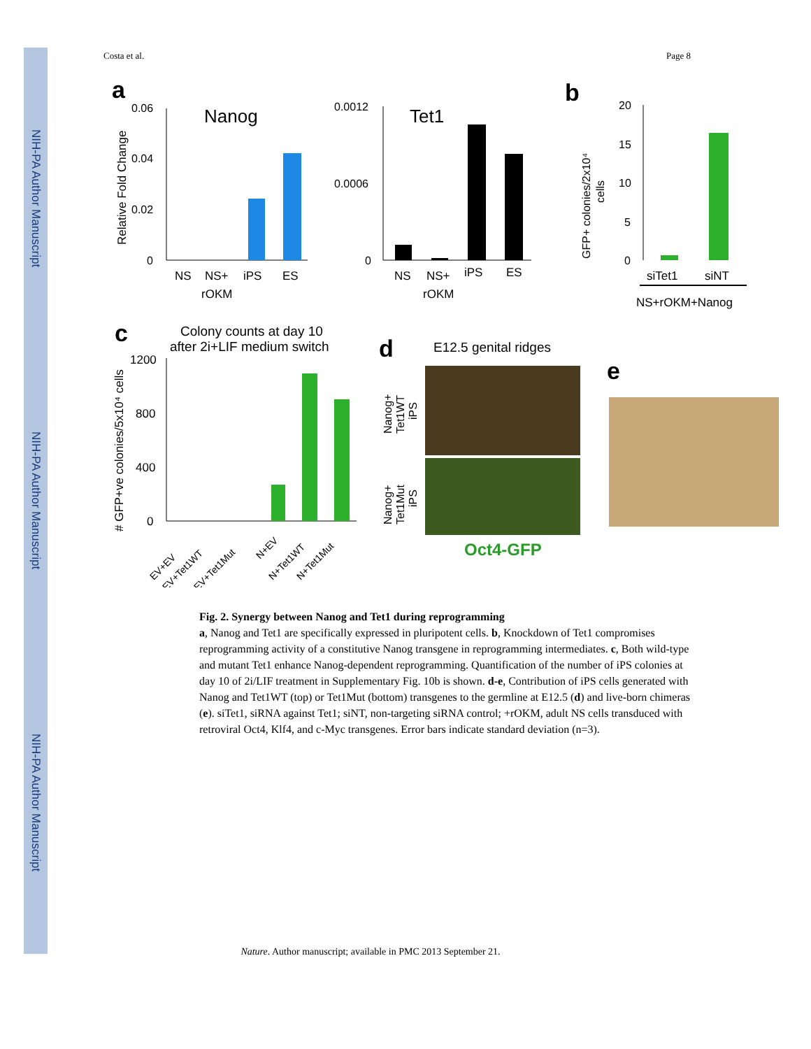NIH-PA Author Manuscript
NIH-PA Author Manuscript
NIH-PA Author Manuscript
Costa et al. Page 8
a
Nanog
Relative Fold Change
0.06
0.04
0.02
0
NS
NS+
iPS
ES
rOKM
Tet1
0.0012
0.0006
0
NS
NS+
iPS
ES
rOKM
b
GFP+ colonies/2x10⁴
cells
20
15
10
5
0
siTet1
siNT
NS+rOKM+Nanog
c
Colony counts at day 10
after 2i+LIF medium switch
# GFP+ve colonies/5x10⁴ cells
1200
800
400
0
EV+EV
EV+Tet1WT
EV+Tet1Mut
N+EV
N+Tet1WT
N+Tet1Mut
d
E12.5 genital ridges
Nanog+
Tet1WT
iPS
Nanog+
Tet1Mut
iPS
Oct4-GFP
e
Fig. 2. Synergy between Nanog and Tet1 during reprogramming
a, Nanog and Tet1 are specifically expressed in pluripotent cells. b, Knockdown of Tet1 compromises reprogramming activity of a constitutive Nanog transgene in reprogramming intermediates. c, Both wild-type and mutant Tet1 enhance Nanog-dependent reprogramming. Quantification of the number of iPS colonies at day 10 of 2i/LIF treatment in Supplementary Fig. 10b is shown. d-e, Contribution of iPS cells generated with Nanog and Tet1WT (top) or Tet1Mut (bottom) transgenes to the germline at E12.5 (d) and live-born chimeras (e). siTet1, siRNA against Tet1; siNT, non-targeting siRNA control; +rOKM, adult NS cells transduced with retroviral Oct4, Klf4, and c-Myc transgenes. Error bars indicate standard deviation (n=3).
Nature. Author manuscript; available in PMC 2013 September 21.